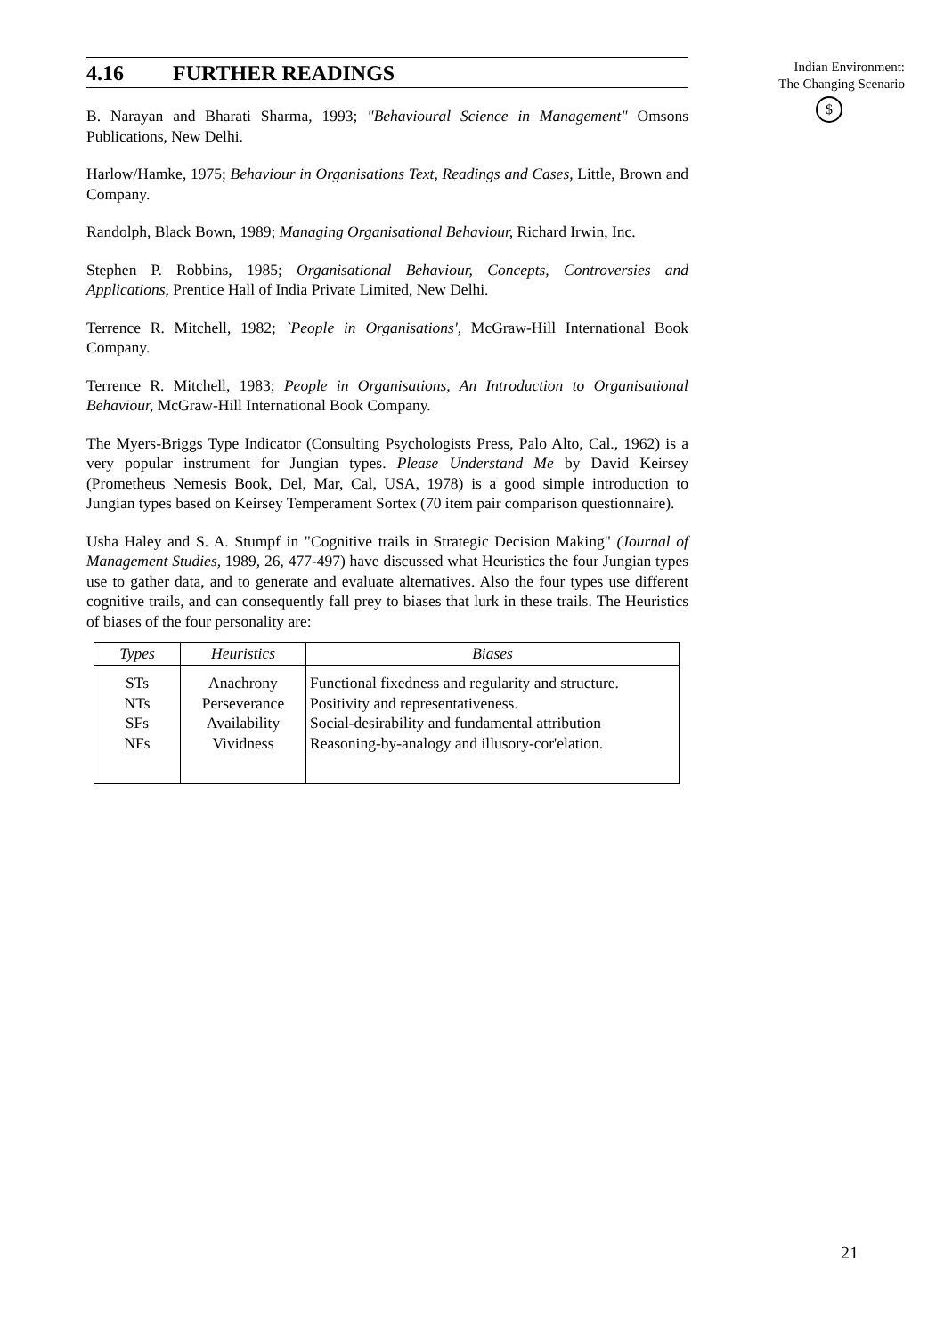4.16 FURTHER READINGS
B. Narayan and Bharati Sharma, 1993; "Behavioural Science in Management" Omsons Publications, New Delhi.
Harlow/Hamke, 1975; Behaviour in Organisations Text, Readings and Cases, Little, Brown and Company.
Randolph, Black Bown, 1989; Managing Organisational Behaviour, Richard Irwin, Inc.
Stephen P. Robbins, 1985; Organisational Behaviour, Concepts, Controversies and Applications, Prentice Hall of India Private Limited, New Delhi.
Terrence R. Mitchell, 1982; `People in Organisations', McGraw-Hill International Book Company.
Terrence R. Mitchell, 1983; People in Organisations, An Introduction to Organisational Behaviour, McGraw-Hill International Book Company.
The Myers-Briggs Type Indicator (Consulting Psychologists Press, Palo Alto, Cal., 1962) is a very popular instrument for Jungian types. Please Understand Me by David Keirsey (Prometheus Nemesis Book, Del, Mar, Cal, USA, 1978) is a good simple introduction to Jungian types based on Keirsey Temperament Sortex (70 item pair comparison questionnaire).
Usha Haley and S. A. Stumpf in "Cognitive trails in Strategic Decision Making" (Journal of Management Studies, 1989, 26, 477-497) have discussed what Heuristics the four Jungian types use to gather data, and to generate and evaluate alternatives. Also the four types use different cognitive trails, and can consequently fall prey to biases that lurk in these trails. The Heuristics of biases of the four personality are:
| Types | Heuristics | Biases |
| --- | --- | --- |
| STs NTs SFs NFs | Anachrony Perseverance Availability Vividness | Functional fixedness and regularity and structure. Positivity and representativeness. Social-desirability and fundamental attribution Reasoning-by-analogy and illusory-cor'elation. |
Indian Environment:
The Changing Scenario
$
21